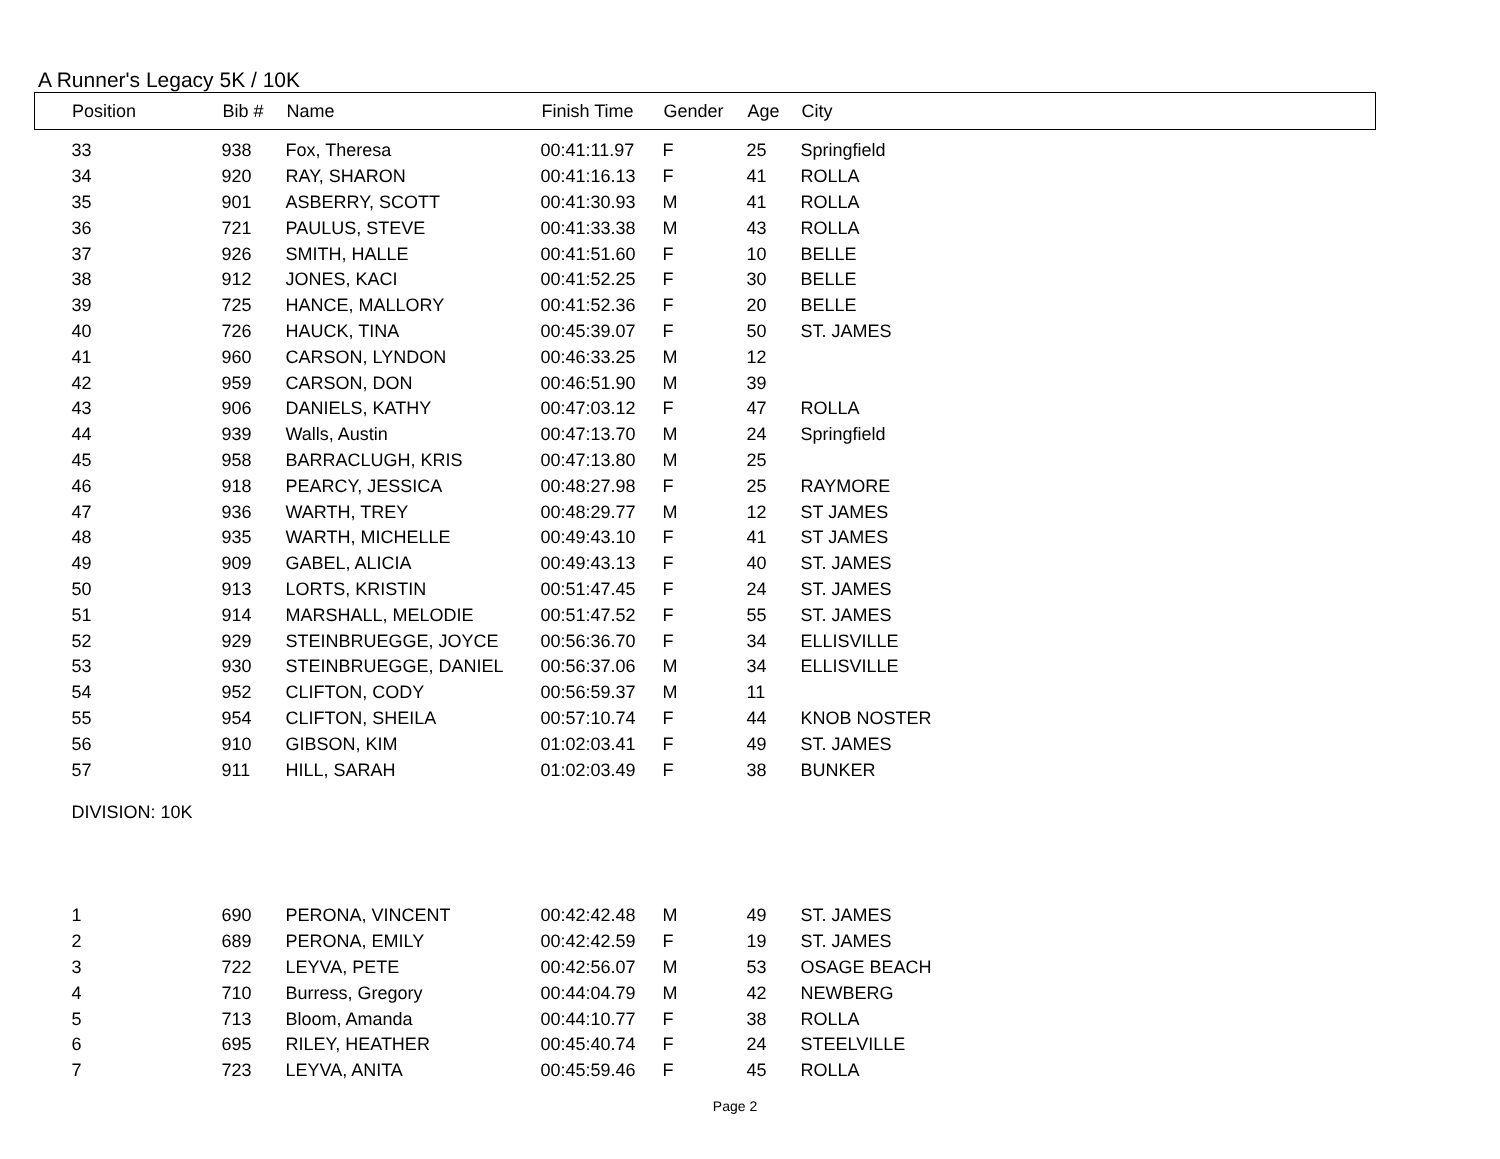A Runner's Legacy 5K / 10K
| Position | Bib # | Name | Finish Time | Gender | Age | City |
| --- | --- | --- | --- | --- | --- | --- |
| 33 | 938 | Fox, Theresa | 00:41:11.97 | F | 25 | Springfield |
| 34 | 920 | RAY, SHARON | 00:41:16.13 | F | 41 | ROLLA |
| 35 | 901 | ASBERRY, SCOTT | 00:41:30.93 | M | 41 | ROLLA |
| 36 | 721 | PAULUS, STEVE | 00:41:33.38 | M | 43 | ROLLA |
| 37 | 926 | SMITH, HALLE | 00:41:51.60 | F | 10 | BELLE |
| 38 | 912 | JONES, KACI | 00:41:52.25 | F | 30 | BELLE |
| 39 | 725 | HANCE, MALLORY | 00:41:52.36 | F | 20 | BELLE |
| 40 | 726 | HAUCK, TINA | 00:45:39.07 | F | 50 | ST. JAMES |
| 41 | 960 | CARSON, LYNDON | 00:46:33.25 | M | 12 | |
| 42 | 959 | CARSON, DON | 00:46:51.90 | M | 39 | |
| 43 | 906 | DANIELS, KATHY | 00:47:03.12 | F | 47 | ROLLA |
| 44 | 939 | Walls, Austin | 00:47:13.70 | M | 24 | Springfield |
| 45 | 958 | BARRACLUGH, KRIS | 00:47:13.80 | M | 25 | |
| 46 | 918 | PEARCY, JESSICA | 00:48:27.98 | F | 25 | RAYMORE |
| 47 | 936 | WARTH, TREY | 00:48:29.77 | M | 12 | ST JAMES |
| 48 | 935 | WARTH, MICHELLE | 00:49:43.10 | F | 41 | ST JAMES |
| 49 | 909 | GABEL, ALICIA | 00:49:43.13 | F | 40 | ST. JAMES |
| 50 | 913 | LORTS, KRISTIN | 00:51:47.45 | F | 24 | ST. JAMES |
| 51 | 914 | MARSHALL, MELODIE | 00:51:47.52 | F | 55 | ST. JAMES |
| 52 | 929 | STEINBRUEGGE, JOYCE | 00:56:36.70 | F | 34 | ELLISVILLE |
| 53 | 930 | STEINBRUEGGE, DANIEL | 00:56:37.06 | M | 34 | ELLISVILLE |
| 54 | 952 | CLIFTON, CODY | 00:56:59.37 | M | 11 | |
| 55 | 954 | CLIFTON, SHEILA | 00:57:10.74 | F | 44 | KNOB NOSTER |
| 56 | 910 | GIBSON, KIM | 01:02:03.41 | F | 49 | ST. JAMES |
| 57 | 911 | HILL, SARAH | 01:02:03.49 | F | 38 | BUNKER |
| DIVISION: 10K | | | | | | |
| 1 | 690 | PERONA, VINCENT | 00:42:42.48 | M | 49 | ST. JAMES |
| 2 | 689 | PERONA, EMILY | 00:42:42.59 | F | 19 | ST. JAMES |
| 3 | 722 | LEYVA, PETE | 00:42:56.07 | M | 53 | OSAGE BEACH |
| 4 | 710 | Burress, Gregory | 00:44:04.79 | M | 42 | NEWBERG |
| 5 | 713 | Bloom, Amanda | 00:44:10.77 | F | 38 | ROLLA |
| 6 | 695 | RILEY, HEATHER | 00:45:40.74 | F | 24 | STEELVILLE |
| 7 | 723 | LEYVA, ANITA | 00:45:59.46 | F | 45 | ROLLA |
Page 2